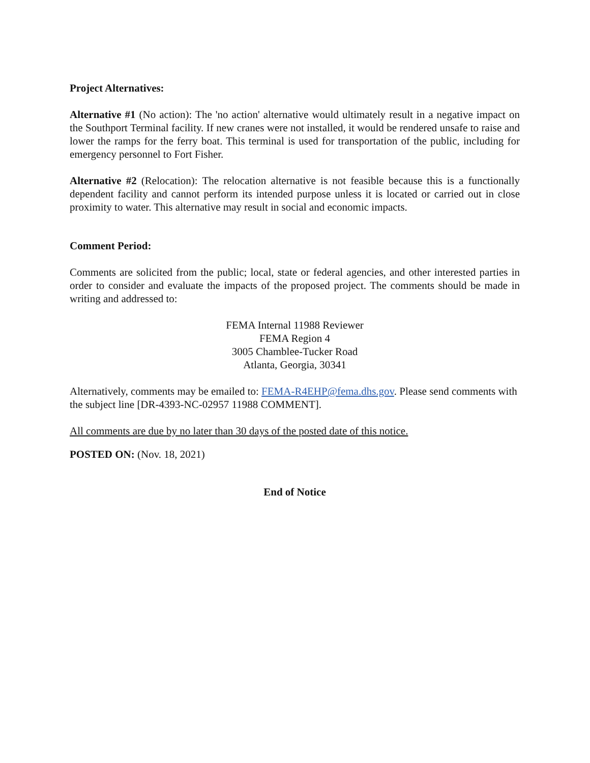Project Alternatives:
Alternative #1 (No action): The 'no action' alternative would ultimately result in a negative impact on the Southport Terminal facility. If new cranes were not installed, it would be rendered unsafe to raise and lower the ramps for the ferry boat. This terminal is used for transportation of the public, including for emergency personnel to Fort Fisher.
Alternative #2 (Relocation): The relocation alternative is not feasible because this is a functionally dependent facility and cannot perform its intended purpose unless it is located or carried out in close proximity to water. This alternative may result in social and economic impacts.
Comment Period:
Comments are solicited from the public; local, state or federal agencies, and other interested parties in order to consider and evaluate the impacts of the proposed project. The comments should be made in writing and addressed to:
FEMA Internal 11988 Reviewer
FEMA Region 4
3005 Chamblee-Tucker Road
Atlanta, Georgia, 30341
Alternatively, comments may be emailed to: FEMA-R4EHP@fema.dhs.gov. Please send comments with the subject line [DR-4393-NC-02957 11988 COMMENT].
All comments are due by no later than 30 days of the posted date of this notice.
POSTED ON: (Nov. 18, 2021)
End of Notice